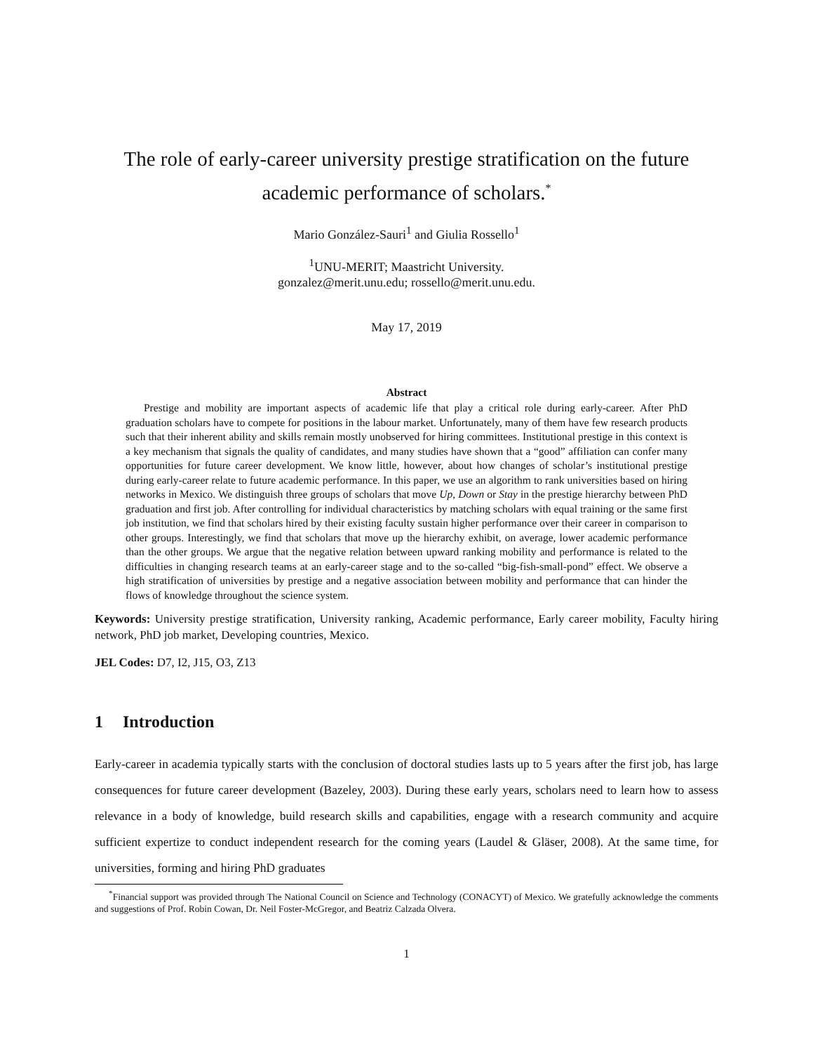The role of early-career university prestige stratification on the future academic performance of scholars.<sup>*</sup>
Mario González-Sauri<sup>1</sup> and Giulia Rossello<sup>1</sup>
<sup>1</sup> UNU-MERIT; Maastricht University.
gonzalez@merit.unu.edu; rossello@merit.unu.edu.
May 17, 2019
Abstract
Prestige and mobility are important aspects of academic life that play a critical role during early-career. After PhD graduation scholars have to compete for positions in the labour market. Unfortunately, many of them have few research products such that their inherent ability and skills remain mostly unobserved for hiring committees. Institutional prestige in this context is a key mechanism that signals the quality of candidates, and many studies have shown that a “good” affiliation can confer many opportunities for future career development. We know little, however, about how changes of scholar’s institutional prestige during early-career relate to future academic performance. In this paper, we use an algorithm to rank universities based on hiring networks in Mexico. We distinguish three groups of scholars that move Up, Down or Stay in the prestige hierarchy between PhD graduation and first job. After controlling for individual characteristics by matching scholars with equal training or the same first job institution, we find that scholars hired by their existing faculty sustain higher performance over their career in comparison to other groups. Interestingly, we find that scholars that move up the hierarchy exhibit, on average, lower academic performance than the other groups. We argue that the negative relation between upward ranking mobility and performance is related to the difficulties in changing research teams at an early-career stage and to the so-called “big-fish-small-pond” effect. We observe a high stratification of universities by prestige and a negative association between mobility and performance that can hinder the flows of knowledge throughout the science system.
Keywords: University prestige stratification, University ranking, Academic performance, Early career mobility, Faculty hiring network, PhD job market, Developing countries, Mexico.
JEL Codes: D7, I2, J15, O3, Z13
1 Introduction
Early-career in academia typically starts with the conclusion of doctoral studies lasts up to 5 years after the first job, has large consequences for future career development (Bazeley, 2003). During these early years, scholars need to learn how to assess relevance in a body of knowledge, build research skills and capabilities, engage with a research community and acquire sufficient expertize to conduct independent research for the coming years (Laudel & Gläser, 2008). At the same time, for universities, forming and hiring PhD graduates
<sup>*</sup> Financial support was provided through The National Council on Science and Technology (CONACYT) of Mexico. We gratefully acknowledge the comments and suggestions of Prof. Robin Cowan, Dr. Neil Foster-McGregor, and Beatriz Calzada Olvera.
1